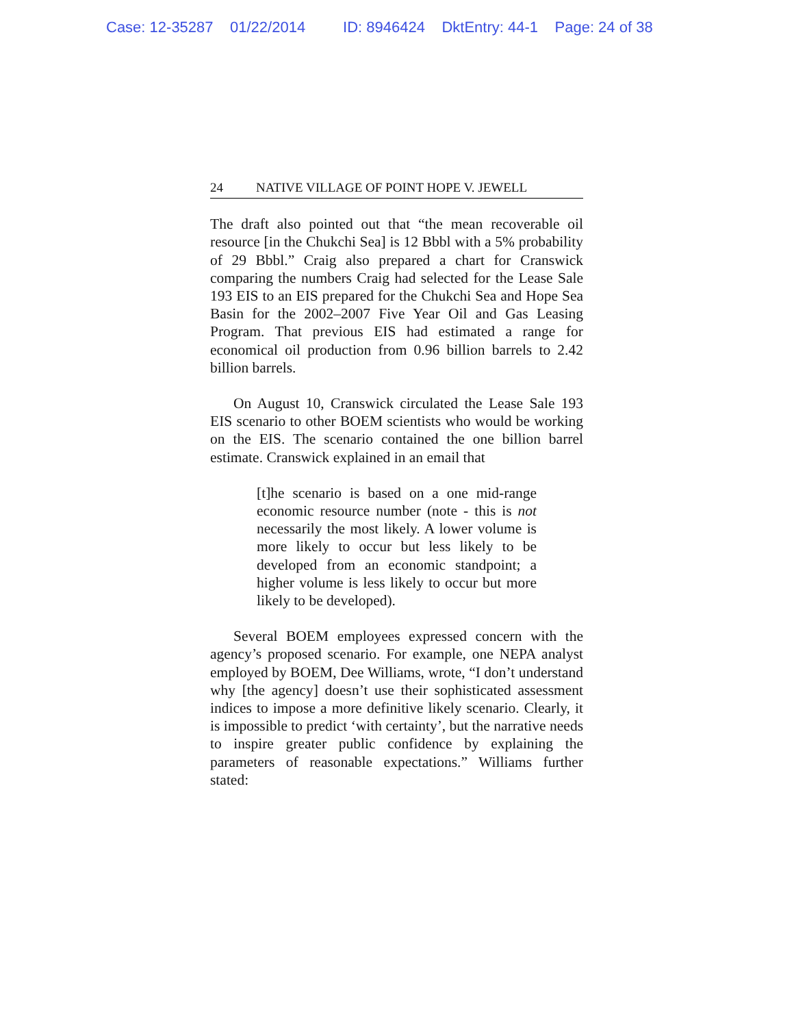Case: 12-35287 01/22/2014 ID: 8946424 DktEntry: 44-1 Page: 24 of 38
24 NATIVE VILLAGE OF POINT HOPE V. JEWELL
The draft also pointed out that “the mean recoverable oil resource [in the Chukchi Sea] is 12 Bbbl with a 5% probability of 29 Bbbl.” Craig also prepared a chart for Cranswick comparing the numbers Craig had selected for the Lease Sale 193 EIS to an EIS prepared for the Chukchi Sea and Hope Sea Basin for the 2002–2007 Five Year Oil and Gas Leasing Program. That previous EIS had estimated a range for economical oil production from 0.96 billion barrels to 2.42 billion barrels.
On August 10, Cranswick circulated the Lease Sale 193 EIS scenario to other BOEM scientists who would be working on the EIS. The scenario contained the one billion barrel estimate. Cranswick explained in an email that
[t]he scenario is based on a one mid-range economic resource number (note - this is not necessarily the most likely. A lower volume is more likely to occur but less likely to be developed from an economic standpoint; a higher volume is less likely to occur but more likely to be developed).
Several BOEM employees expressed concern with the agency’s proposed scenario. For example, one NEPA analyst employed by BOEM, Dee Williams, wrote, “I don’t understand why [the agency] doesn’t use their sophisticated assessment indices to impose a more definitive likely scenario. Clearly, it is impossible to predict ‘with certainty’, but the narrative needs to inspire greater public confidence by explaining the parameters of reasonable expectations.” Williams further stated: